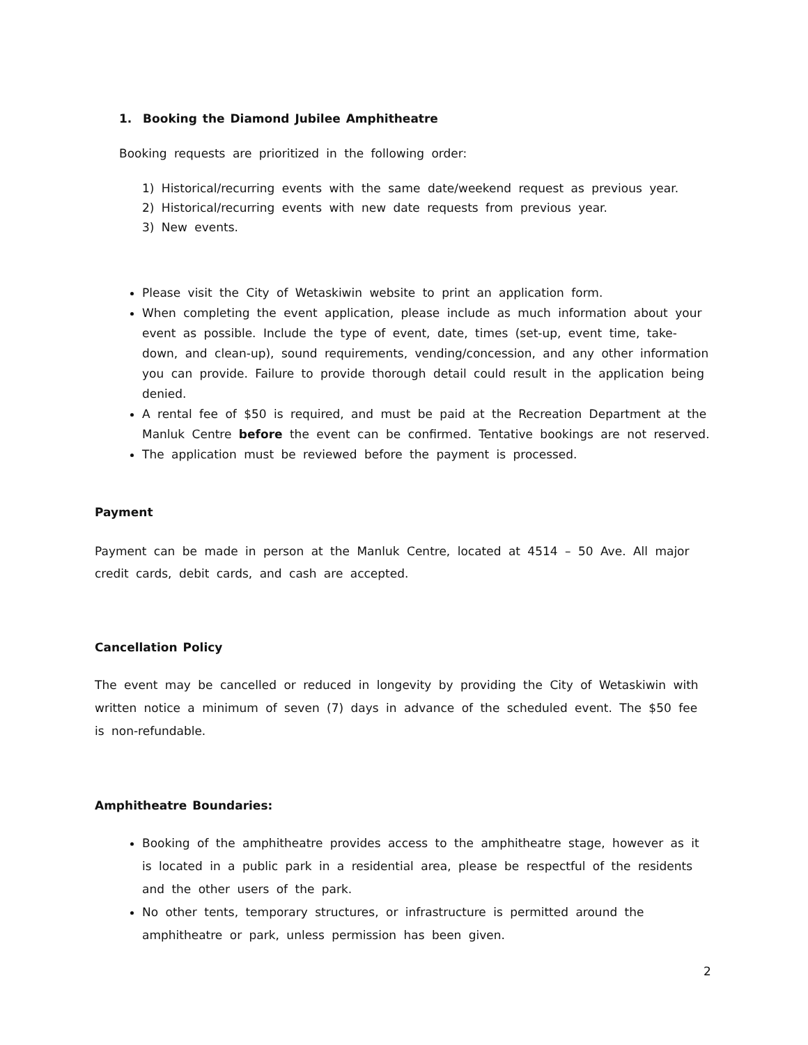1. Booking the Diamond Jubilee Amphitheatre
Booking requests are prioritized in the following order:
1) Historical/recurring events with the same date/weekend request as previous year.
2) Historical/recurring events with new date requests from previous year.
3) New events.
Please visit the City of Wetaskiwin website to print an application form.
When completing the event application, please include as much information about your event as possible. Include the type of event, date, times (set-up, event time, take-down, and clean-up), sound requirements, vending/concession, and any other information you can provide. Failure to provide thorough detail could result in the application being denied.
A rental fee of $50 is required, and must be paid at the Recreation Department at the Manluk Centre before the event can be confirmed. Tentative bookings are not reserved.
The application must be reviewed before the payment is processed.
Payment
Payment can be made in person at the Manluk Centre, located at 4514 – 50 Ave. All major credit cards, debit cards, and cash are accepted.
Cancellation Policy
The event may be cancelled or reduced in longevity by providing the City of Wetaskiwin with written notice a minimum of seven (7) days in advance of the scheduled event. The $50 fee is non-refundable.
Amphitheatre Boundaries:
Booking of the amphitheatre provides access to the amphitheatre stage, however as it is located in a public park in a residential area, please be respectful of the residents and the other users of the park.
No other tents, temporary structures, or infrastructure is permitted around the amphitheatre or park, unless permission has been given.
2